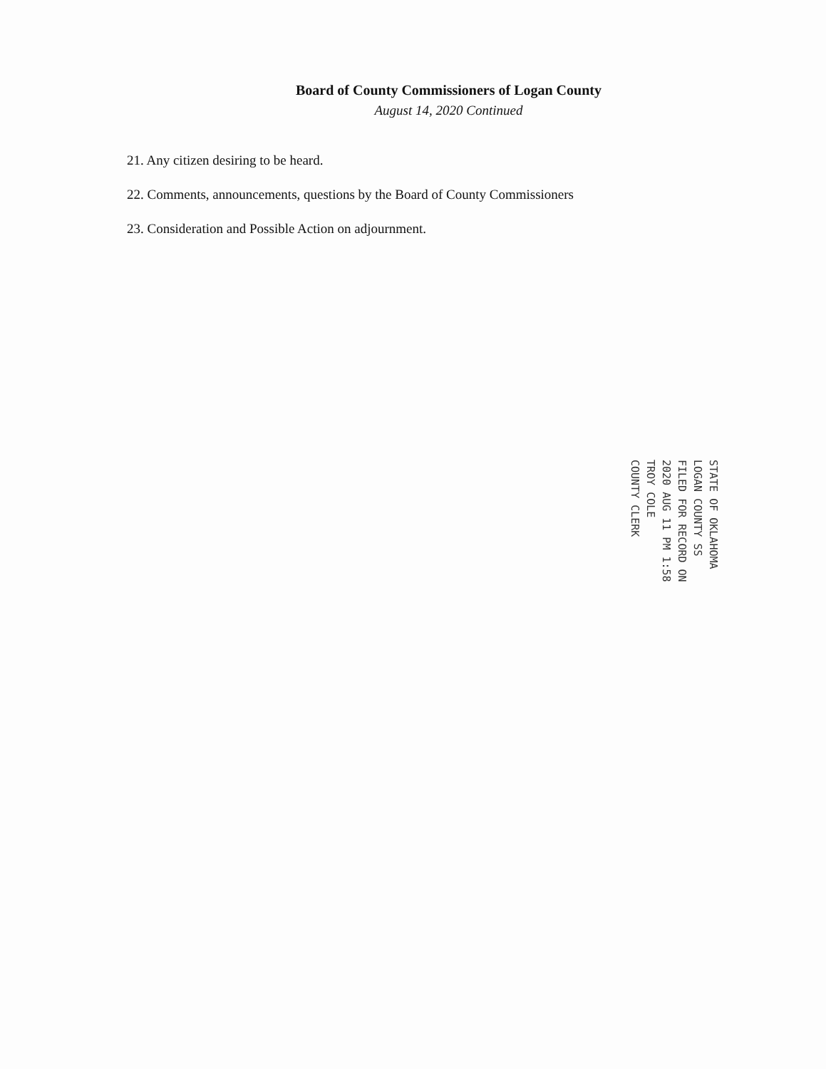Board of County Commissioners of Logan County
August 14, 2020 Continued
21. Any citizen desiring to be heard.
22. Comments, announcements, questions by the Board of County Commissioners
23. Consideration and Possible Action on adjournment.
STATE OF OKLAHOMA
LOGAN COUNTY SS
FILED FOR RECORD ON
2020 AUG 11 PM 1:58
TROY COLE
COUNTY CLERK